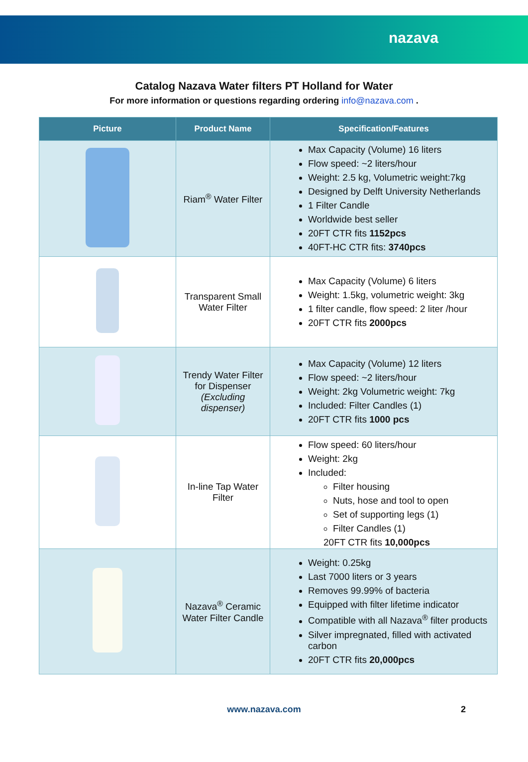nazava
Catalog Nazava Water filters PT Holland for Water
For more information or questions regarding ordering info@nazava.com .
| Picture | Product Name | Specification/Features |
| --- | --- | --- |
| | Riam<sup>®</sup> Water Filter | Max Capacity (Volume) 16 liters Flow speed: ~2 liters/hour Weight: 2.5 kg, Volumetric weight:7kg Designed by Delft University Netherlands 1 Filter Candle Worldwide best seller 20FT CTR fits 1152pcs 40FT-HC CTR fits: 3740pcs |
| | Transparent Small Water Filter | Max Capacity (Volume) 6 liters Weight: 1.5kg, volumetric weight: 3kg 1 filter candle, flow speed: 2 liter /hour 20FT CTR fits 2000pcs |
| | Trendy Water Filter for Dispenser (Excluding dispenser) | Max Capacity (Volume) 12 liters Flow speed: ~2 liters/hour Weight: 2kg Volumetric weight: 7kg Included: Filter Candles (1) 20FT CTR fits 1000 pcs |
| | In-line Tap Water Filter | Flow speed: 60 liters/hour Weight: 2kg Included: Filter housing Nuts, hose and tool to open Set of supporting legs (1) Filter Candles (1) 20FT CTR fits 10,000pcs |
| | Nazava<sup>®</sup> Ceramic Water Filter Candle | Weight: 0.25kg Last 7000 liters or 3 years Removes 99.99% of bacteria Equipped with filter lifetime indicator Compatible with all Nazava<sup>®</sup> filter products Silver impregnated, filled with activated carbon 20FT CTR fits 20,000pcs |
www.nazava.com 2